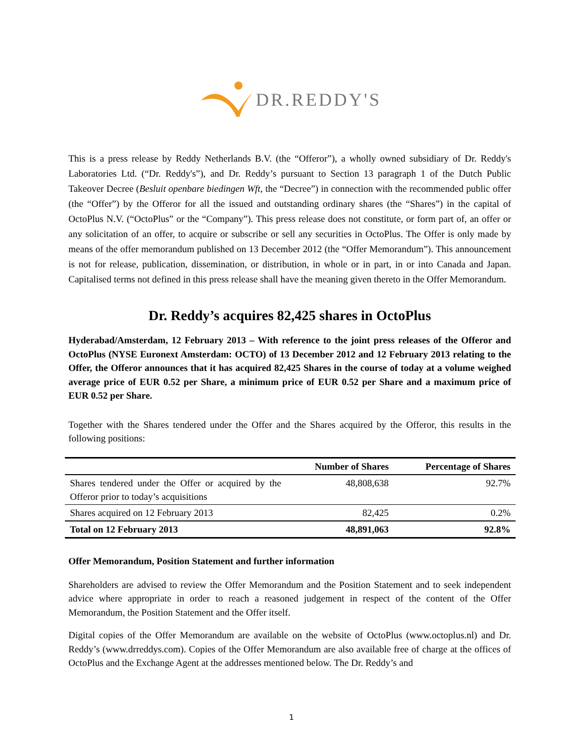DR.REDDY'S
This is a press release by Reddy Netherlands B.V. (the “Offeror”), a wholly owned subsidiary of Dr. Reddy's Laboratories Ltd. (“Dr. Reddy's”), and Dr. Reddy’s pursuant to Section 13 paragraph 1 of the Dutch Public Takeover Decree (Besluit openbare biedingen Wft, the “Decree”) in connection with the recommended public offer (the “Offer”) by the Offeror for all the issued and outstanding ordinary shares (the “Shares”) in the capital of OctoPlus N.V. (“OctoPlus” or the “Company”). This press release does not constitute, or form part of, an offer or any solicitation of an offer, to acquire or subscribe or sell any securities in OctoPlus. The Offer is only made by means of the offer memorandum published on 13 December 2012 (the “Offer Memorandum”). This announcement is not for release, publication, dissemination, or distribution, in whole or in part, in or into Canada and Japan. Capitalised terms not defined in this press release shall have the meaning given thereto in the Offer Memorandum.
Dr. Reddy’s acquires 82,425 shares in OctoPlus
Hyderabad/Amsterdam, 12 February 2013 – With reference to the joint press releases of the Offeror and OctoPlus (NYSE Euronext Amsterdam: OCTO) of 13 December 2012 and 12 February 2013 relating to the Offer, the Offeror announces that it has acquired 82,425 Shares in the course of today at a volume weighed average price of EUR 0.52 per Share, a minimum price of EUR 0.52 per Share and a maximum price of EUR 0.52 per Share.
Together with the Shares tendered under the Offer and the Shares acquired by the Offeror, this results in the following positions:
| | Number of Shares | Percentage of Shares |
| --- | --- | --- |
| Shares tendered under the Offer or acquired by the Offeror prior to today’s acquisitions | 48,808,638 | 92.7% |
| Shares acquired on 12 February 2013 | 82,425 | 0.2% |
| Total on 12 February 2013 | 48,891,063 | 92.8% |
Offer Memorandum, Position Statement and further information
Shareholders are advised to review the Offer Memorandum and the Position Statement and to seek independent advice where appropriate in order to reach a reasoned judgement in respect of the content of the Offer Memorandum, the Position Statement and the Offer itself.
Digital copies of the Offer Memorandum are available on the website of OctoPlus (www.octoplus.nl) and Dr. Reddy’s (www.drreddys.com). Copies of the Offer Memorandum are also available free of charge at the offices of OctoPlus and the Exchange Agent at the addresses mentioned below. The Dr. Reddy’s and
1